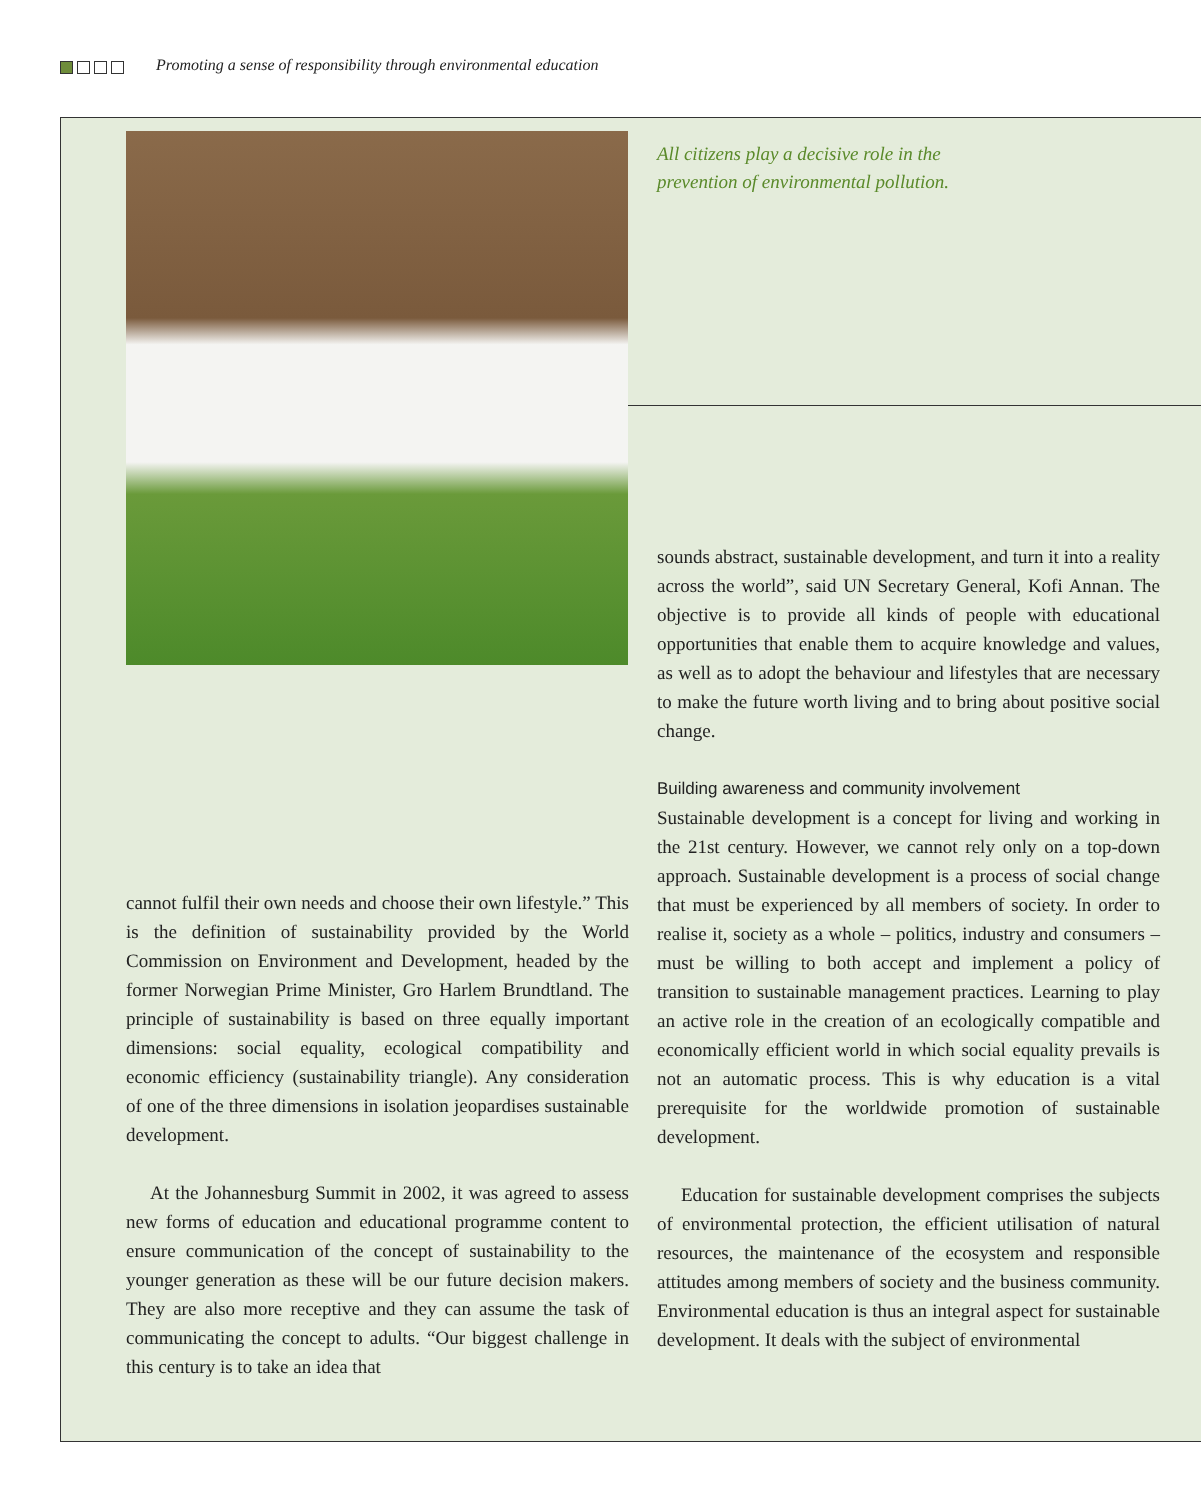Promoting a sense of responsibility through environmental education
All citizens play a decisive role in the
prevention of environmental pollution.
cannot fulfil their own needs and choose their own lifestyle.” This is the definition of sustainability provided by the World Commission on Environment and Development, headed by the former Norwegian Prime Minister, Gro Harlem Brundtland. The principle of sustainability is based on three equally important dimensions: social equality, ecological compatibility and economic efficiency (sustainability triangle). Any consideration of one of the three dimensions in isolation jeopardises sustainable development.
At the Johannesburg Summit in 2002, it was agreed to assess new forms of education and educational programme content to ensure communication of the concept of sustainability to the younger generation as these will be our future decision makers. They are also more receptive and they can assume the task of communicating the concept to adults. “Our biggest challenge in this century is to take an idea that
sounds abstract, sustainable development, and turn it into a reality across the world”, said UN Secretary General, Kofi Annan. The objective is to provide all kinds of people with educational opportunities that enable them to acquire knowledge and values, as well as to adopt the behaviour and lifestyles that are necessary to make the future worth living and to bring about positive social change.
Building awareness and community involvement
Sustainable development is a concept for living and working in the 21st century. However, we cannot rely only on a top-down approach. Sustainable development is a process of social change that must be experienced by all members of society. In order to realise it, society as a whole – politics, industry and consumers – must be willing to both accept and implement a policy of transition to sustainable management practices. Learning to play an active role in the creation of an ecologically compatible and economically efficient world in which social equality prevails is not an automatic process. This is why education is a vital prerequisite for the worldwide promotion of sustainable development.
Education for sustainable development comprises the subjects of environmental protection, the efficient utilisation of natural resources, the maintenance of the ecosystem and responsible attitudes among members of society and the business community. Environmental education is thus an integral aspect for sustainable development. It deals with the subject of environmental